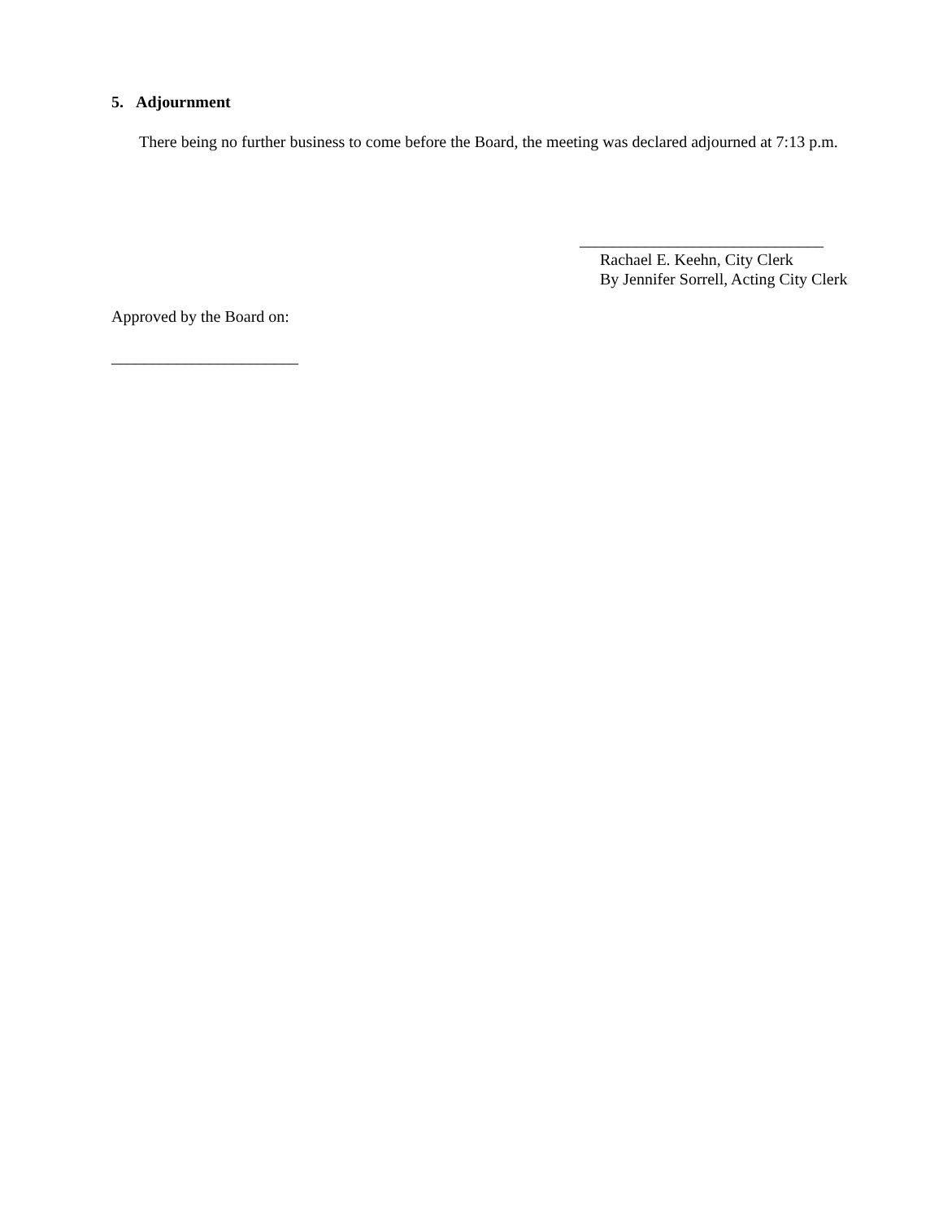5. Adjournment
There being no further business to come before the Board, the meeting was declared adjourned at 7:13 p.m.
______________________________
Rachael E. Keehn, City Clerk
By Jennifer Sorrell, Acting City Clerk
Approved by the Board on:
_______________________